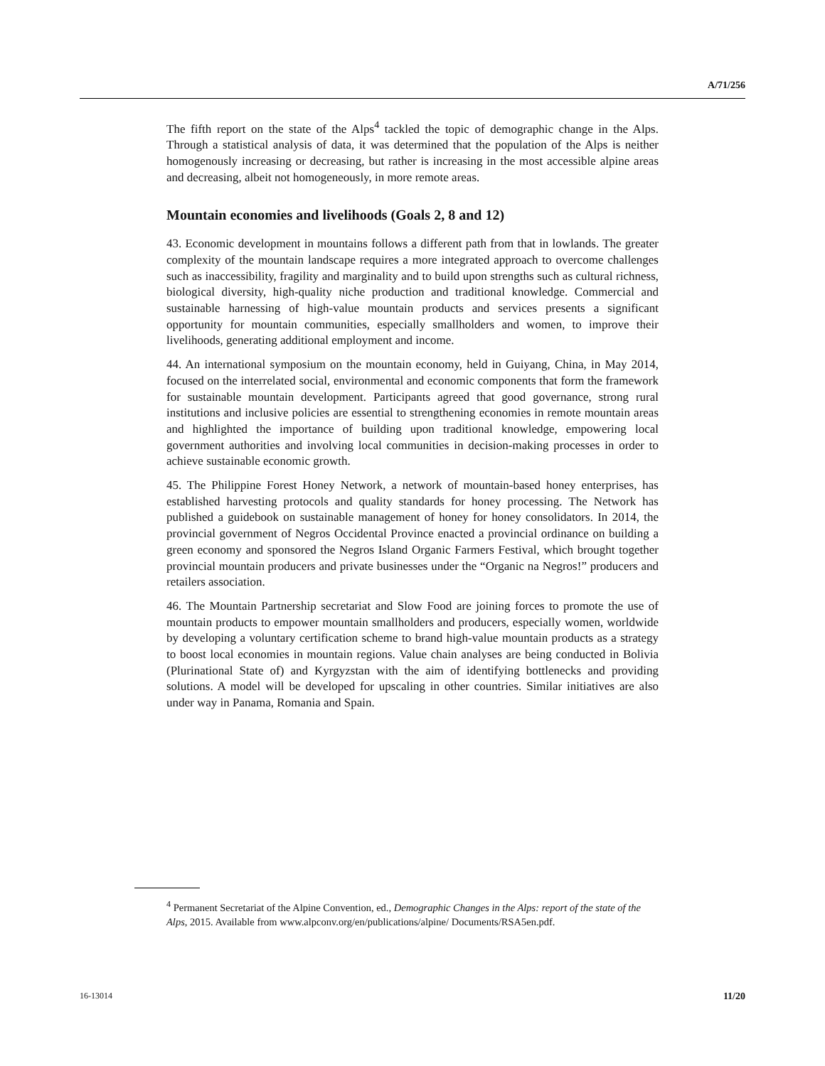A/71/256
The fifth report on the state of the Alps<sup>4</sup> tackled the topic of demographic change in the Alps. Through a statistical analysis of data, it was determined that the population of the Alps is neither homogenously increasing or decreasing, but rather is increasing in the most accessible alpine areas and decreasing, albeit not homogeneously, in more remote areas.
Mountain economies and livelihoods (Goals 2, 8 and 12)
43. Economic development in mountains follows a different path from that in lowlands. The greater complexity of the mountain landscape requires a more integrated approach to overcome challenges such as inaccessibility, fragility and marginality and to build upon strengths such as cultural richness, biological diversity, high-quality niche production and traditional knowledge. Commercial and sustainable harnessing of high-value mountain products and services presents a significant opportunity for mountain communities, especially smallholders and women, to improve their livelihoods, generating additional employment and income.
44. An international symposium on the mountain economy, held in Guiyang, China, in May 2014, focused on the interrelated social, environmental and economic components that form the framework for sustainable mountain development. Participants agreed that good governance, strong rural institutions and inclusive policies are essential to strengthening economies in remote mountain areas and highlighted the importance of building upon traditional knowledge, empowering local government authorities and involving local communities in decision-making processes in order to achieve sustainable economic growth.
45. The Philippine Forest Honey Network, a network of mountain-based honey enterprises, has established harvesting protocols and quality standards for honey processing. The Network has published a guidebook on sustainable management of honey for honey consolidators. In 2014, the provincial government of Negros Occidental Province enacted a provincial ordinance on building a green economy and sponsored the Negros Island Organic Farmers Festival, which brought together provincial mountain producers and private businesses under the “Organic na Negros!” producers and retailers association.
46. The Mountain Partnership secretariat and Slow Food are joining forces to promote the use of mountain products to empower mountain smallholders and producers, especially women, worldwide by developing a voluntary certification scheme to brand high-value mountain products as a strategy to boost local economies in mountain regions. Value chain analyses are being conducted in Bolivia (Plurinational State of) and Kyrgyzstan with the aim of identifying bottlenecks and providing solutions. A model will be developed for upscaling in other countries. Similar initiatives are also under way in Panama, Romania and Spain.
<sup>4</sup> Permanent Secretariat of the Alpine Convention, ed., Demographic Changes in the Alps: report of the state of the Alps, 2015. Available from www.alpconv.org/en/publications/alpine/ Documents/RSA5en.pdf.
16-13014 11/20